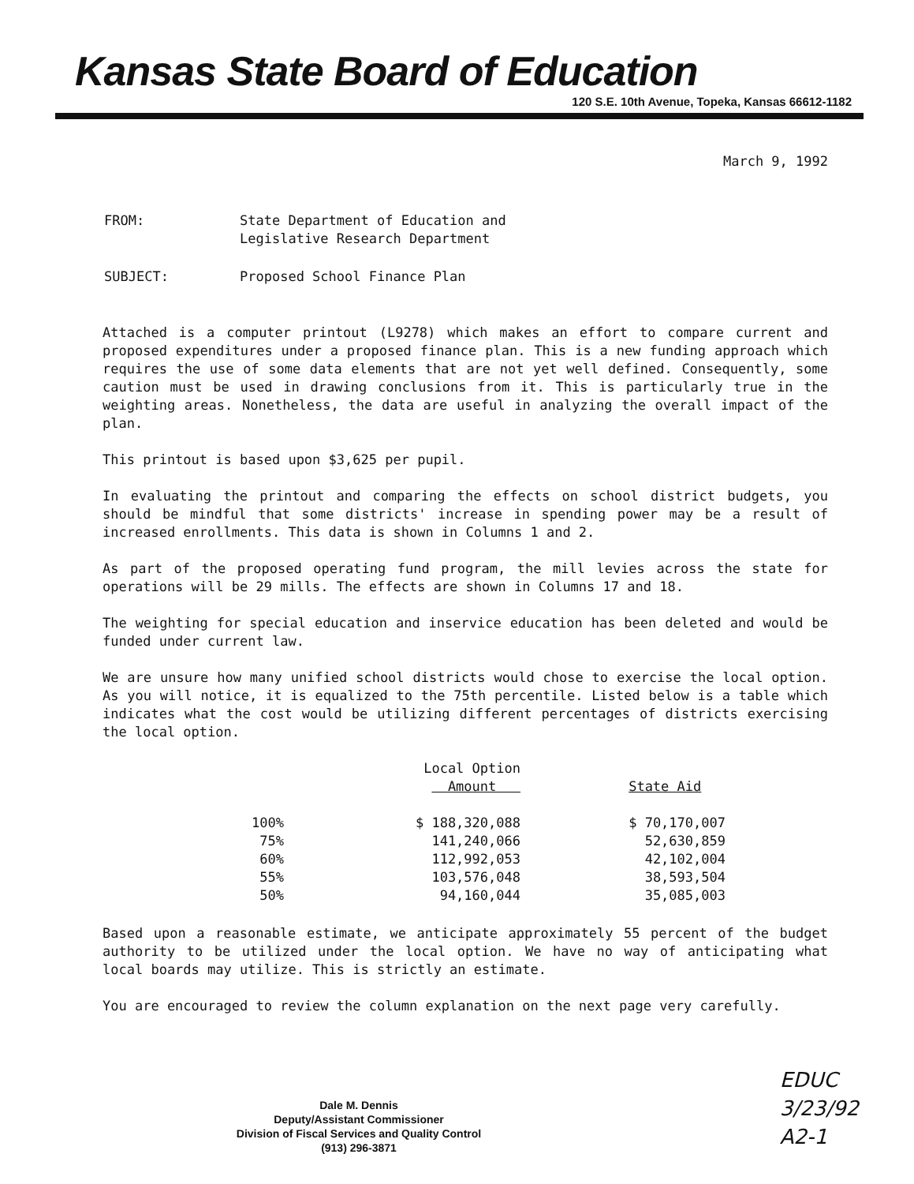Kansas State Board of Education
120 S.E. 10th Avenue, Topeka, Kansas 66612-1182
March 9, 1992
| FROM: | State Department of Education and Legislative Research Department |
| SUBJECT: | Proposed School Finance Plan |
Attached is a computer printout (L9278) which makes an effort to compare current and proposed expenditures under a proposed finance plan. This is a new funding approach which requires the use of some data elements that are not yet well defined. Consequently, some caution must be used in drawing conclusions from it. This is particularly true in the weighting areas. Nonetheless, the data are useful in analyzing the overall impact of the plan.
This printout is based upon $3,625 per pupil.
In evaluating the printout and comparing the effects on school district budgets, you should be mindful that some districts' increase in spending power may be a result of increased enrollments. This data is shown in Columns 1 and 2.
As part of the proposed operating fund program, the mill levies across the state for operations will be 29 mills. The effects are shown in Columns 17 and 18.
The weighting for special education and inservice education has been deleted and would be funded under current law.
We are unsure how many unified school districts would chose to exercise the local option. As you will notice, it is equalized to the 75th percentile. Listed below is a table which indicates what the cost would be utilizing different percentages of districts exercising the local option.
| | Local Option Amount | State Aid |
| --- | --- | --- |
| 100% | $ 188,320,088 | $ 70,170,007 |
| 75% | 141,240,066 | 52,630,859 |
| 60% | 112,992,053 | 42,102,004 |
| 55% | 103,576,048 | 38,593,504 |
| 50% | 94,160,044 | 35,085,003 |
Based upon a reasonable estimate, we anticipate approximately 55 percent of the budget authority to be utilized under the local option. We have no way of anticipating what local boards may utilize. This is strictly an estimate.
You are encouraged to review the column explanation on the next page very carefully.
Dale M. Dennis
Deputy/Assistant Commissioner
Division of Fiscal Services and Quality Control
(913) 296-3871
EDUC
3/23/92
A2-1